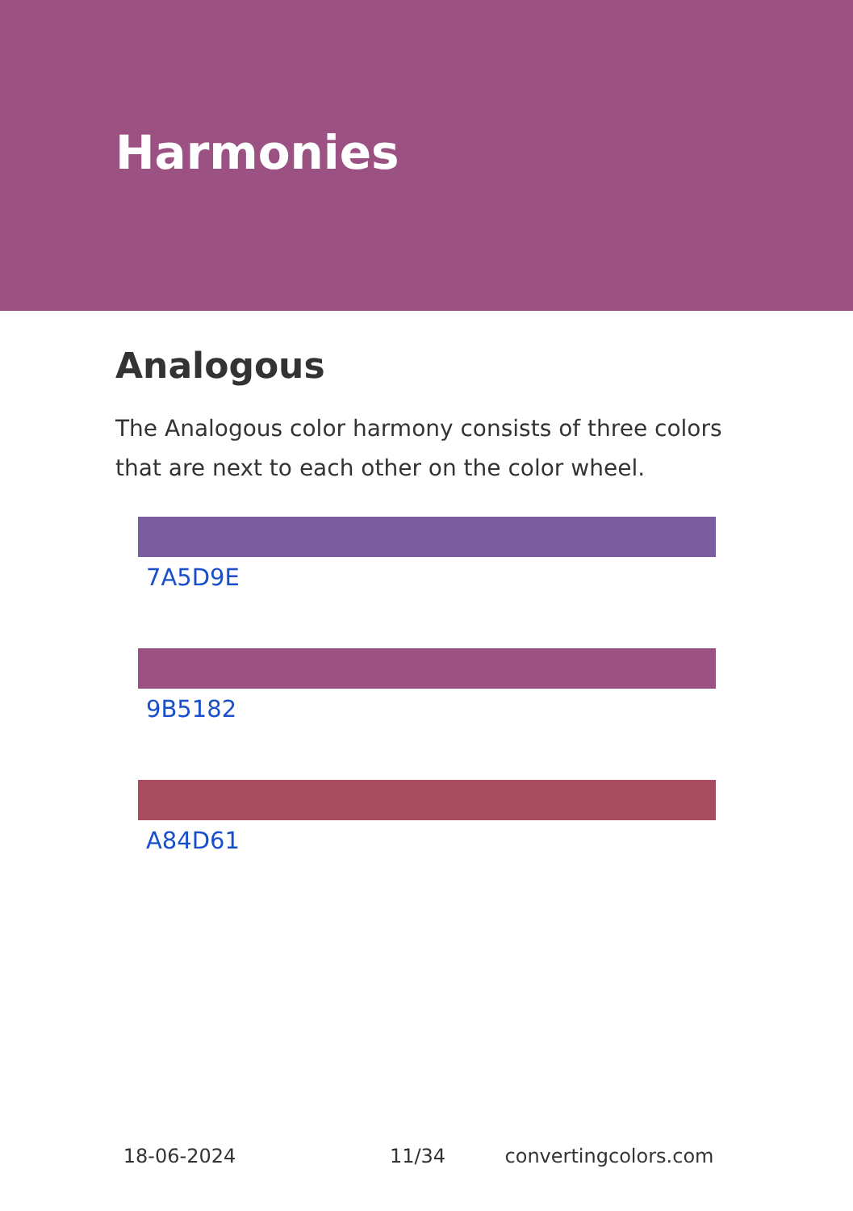Harmonies
Analogous
The Analogous color harmony consists of three colors that are next to each other on the color wheel.
7A5D9E
9B5182
A84D61
18-06-2024 11/34 convertingcolors.com